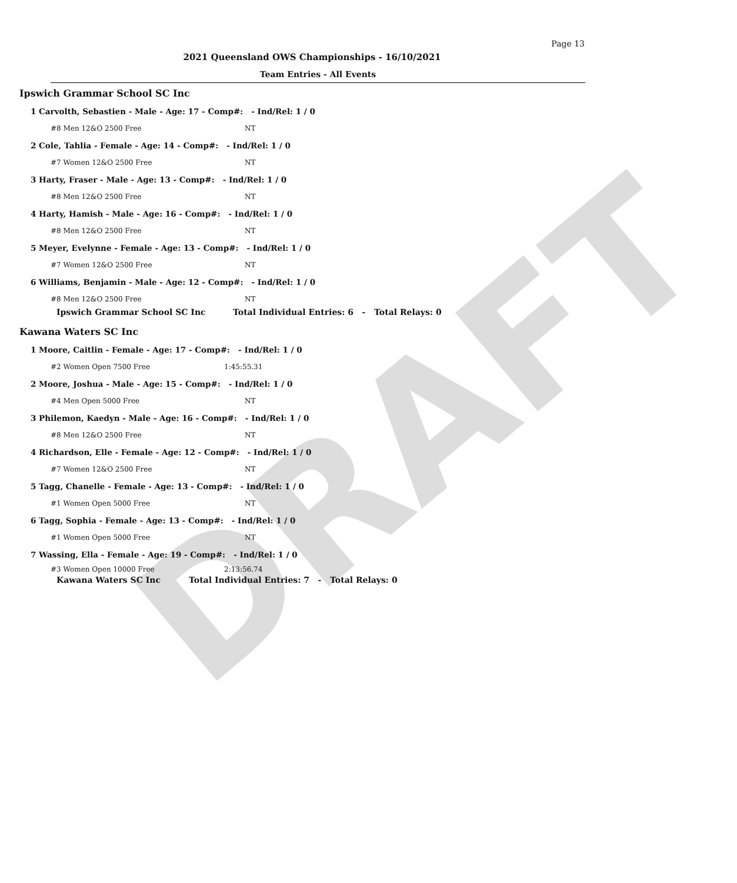DRAFT
Page 13
2021 Queensland OWS Championships - 16/10/2021
Team Entries - All Events
Ipswich Grammar School SC Inc
1 Carvolth, Sebastien - Male - Age: 17 - Comp#: - Ind/Rel: 1 / 0
#8 Men 12&O 2500 Free NT
2 Cole, Tahlia - Female - Age: 14 - Comp#: - Ind/Rel: 1 / 0
#7 Women 12&O 2500 Free NT
3 Harty, Fraser - Male - Age: 13 - Comp#: - Ind/Rel: 1 / 0
#8 Men 12&O 2500 Free NT
4 Harty, Hamish - Male - Age: 16 - Comp#: - Ind/Rel: 1 / 0
#8 Men 12&O 2500 Free NT
5 Meyer, Evelynne - Female - Age: 13 - Comp#: - Ind/Rel: 1 / 0
#7 Women 12&O 2500 Free NT
6 Williams, Benjamin - Male - Age: 12 - Comp#: - Ind/Rel: 1 / 0
#8 Men 12&O 2500 Free NT
Ipswich Grammar School SC Inc Total Individual Entries: 6 - Total Relays: 0
Kawana Waters SC Inc
1 Moore, Caitlin - Female - Age: 17 - Comp#: - Ind/Rel: 1 / 0
#2 Women Open 7500 Free 1:45:55.31
2 Moore, Joshua - Male - Age: 15 - Comp#: - Ind/Rel: 1 / 0
#4 Men Open 5000 Free NT
3 Philemon, Kaedyn - Male - Age: 16 - Comp#: - Ind/Rel: 1 / 0
#8 Men 12&O 2500 Free NT
4 Richardson, Elle - Female - Age: 12 - Comp#: - Ind/Rel: 1 / 0
#7 Women 12&O 2500 Free NT
5 Tagg, Chanelle - Female - Age: 13 - Comp#: - Ind/Rel: 1 / 0
#1 Women Open 5000 Free NT
6 Tagg, Sophia - Female - Age: 13 - Comp#: - Ind/Rel: 1 / 0
#1 Women Open 5000 Free NT
7 Wassing, Ella - Female - Age: 19 - Comp#: - Ind/Rel: 1 / 0
#3 Women Open 10000 Free 2:13:56.74
Kawana Waters SC Inc Total Individual Entries: 7 - Total Relays: 0